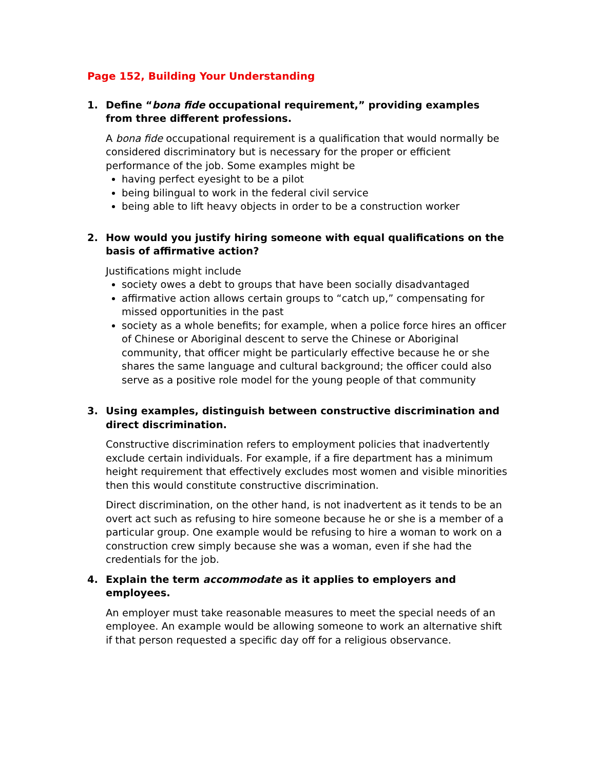Page 152, Building Your Understanding
1. Define “bona fide occupational requirement,” providing examples from three different professions.
A bona fide occupational requirement is a qualification that would normally be considered discriminatory but is necessary for the proper or efficient performance of the job. Some examples might be
having perfect eyesight to be a pilot
being bilingual to work in the federal civil service
being able to lift heavy objects in order to be a construction worker
2. How would you justify hiring someone with equal qualifications on the basis of affirmative action?
Justifications might include
society owes a debt to groups that have been socially disadvantaged
affirmative action allows certain groups to “catch up,” compensating for missed opportunities in the past
society as a whole benefits; for example, when a police force hires an officer of Chinese or Aboriginal descent to serve the Chinese or Aboriginal community, that officer might be particularly effective because he or she shares the same language and cultural background; the officer could also serve as a positive role model for the young people of that community
3. Using examples, distinguish between constructive discrimination and direct discrimination.
Constructive discrimination refers to employment policies that inadvertently exclude certain individuals. For example, if a fire department has a minimum height requirement that effectively excludes most women and visible minorities then this would constitute constructive discrimination.
Direct discrimination, on the other hand, is not inadvertent as it tends to be an overt act such as refusing to hire someone because he or she is a member of a particular group. One example would be refusing to hire a woman to work on a construction crew simply because she was a woman, even if she had the credentials for the job.
4. Explain the term accommodate as it applies to employers and employees.
An employer must take reasonable measures to meet the special needs of an employee. An example would be allowing someone to work an alternative shift if that person requested a specific day off for a religious observance.